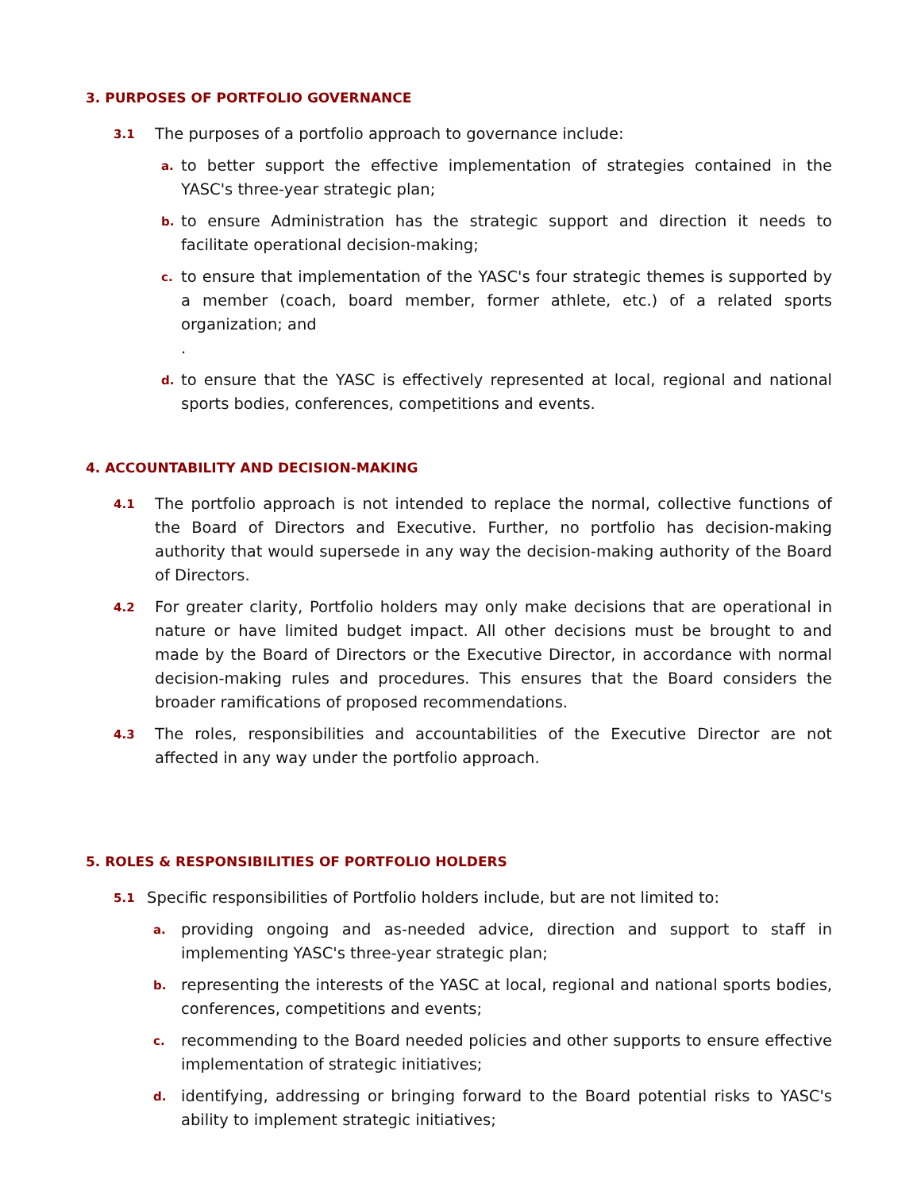3. PURPOSES OF PORTFOLIO GOVERNANCE
3.1 The purposes of a portfolio approach to governance include:
a. to better support the effective implementation of strategies contained in the YASC's three-year strategic plan;
b. to ensure Administration has the strategic support and direction it needs to facilitate operational decision-making;
c. to ensure that implementation of the YASC's four strategic themes is supported by a member (coach, board member, former athlete, etc.) of a related sports organization; and
.
d. to ensure that the YASC is effectively represented at local, regional and national sports bodies, conferences, competitions and events.
4. ACCOUNTABILITY AND DECISION-MAKING
4.1 The portfolio approach is not intended to replace the normal, collective functions of the Board of Directors and Executive. Further, no portfolio has decision-making authority that would supersede in any way the decision-making authority of the Board of Directors.
4.2 For greater clarity, Portfolio holders may only make decisions that are operational in nature or have limited budget impact. All other decisions must be brought to and made by the Board of Directors or the Executive Director, in accordance with normal decision-making rules and procedures. This ensures that the Board considers the broader ramifications of proposed recommendations.
4.3 The roles, responsibilities and accountabilities of the Executive Director are not affected in any way under the portfolio approach.
5. ROLES & RESPONSIBILITIES OF PORTFOLIO HOLDERS
5.1 Specific responsibilities of Portfolio holders include, but are not limited to:
a. providing ongoing and as-needed advice, direction and support to staff in implementing YASC's three-year strategic plan;
b. representing the interests of the YASC at local, regional and national sports bodies, conferences, competitions and events;
c. recommending to the Board needed policies and other supports to ensure effective implementation of strategic initiatives;
d. identifying, addressing or bringing forward to the Board potential risks to YASC's ability to implement strategic initiatives;